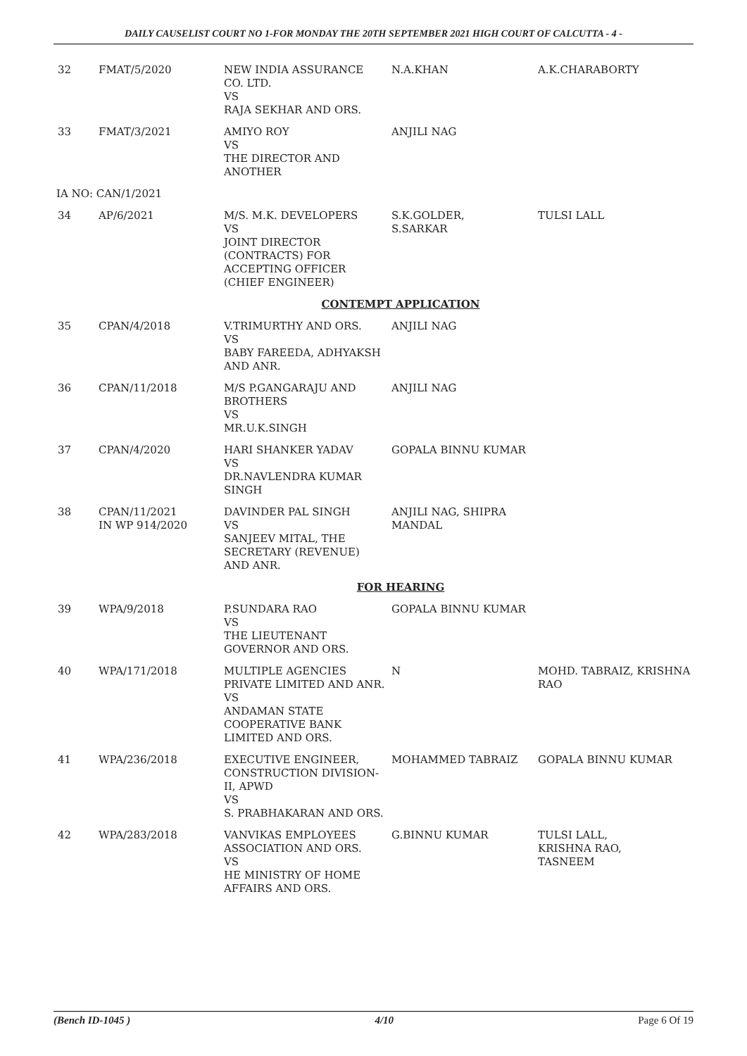DAILY CAUSELIST COURT NO 1-FOR MONDAY THE 20TH SEPTEMBER 2021 HIGH COURT OF CALCUTTA - 4 -
| 32 | FMAT/5/2020 | NEW INDIA ASSURANCE CO. LTD. VS RAJA SEKHAR AND ORS. | N.A.KHAN | A.K.CHARABORTY |
| 33 | FMAT/3/2021 | AMIYO ROY VS THE DIRECTOR AND ANOTHER | ANJILI NAG | |
| IA NO: CAN/1/2021 | | | | |
| 34 | AP/6/2021 | M/S. M.K. DEVELOPERS VS JOINT DIRECTOR (CONTRACTS) FOR ACCEPTING OFFICER (CHIEF ENGINEER) | S.K.GOLDER, S.SARKAR | TULSI LALL |
| CONTEMPT APPLICATION | | | | |
| 35 | CPAN/4/2018 | V.TRIMURTHY AND ORS. VS BABY FAREEDA, ADHYAKSH AND ANR. | ANJILI NAG | |
| 36 | CPAN/11/2018 | M/S P.GANGARAJU AND BROTHERS VS MR.U.K.SINGH | ANJILI NAG | |
| 37 | CPAN/4/2020 | HARI SHANKER YADAV VS DR.NAVLENDRA KUMAR SINGH | GOPALA BINNU KUMAR | |
| 38 | CPAN/11/2021 IN WP 914/2020 | DAVINDER PAL SINGH VS SANJEEV MITAL, THE SECRETARY (REVENUE) AND ANR. | ANJILI NAG, SHIPRA MANDAL | |
| FOR HEARING | | | | |
| 39 | WPA/9/2018 | P.SUNDARA RAO VS THE LIEUTENANT GOVERNOR AND ORS. | GOPALA BINNU KUMAR | |
| 40 | WPA/171/2018 | MULTIPLE AGENCIES PRIVATE LIMITED AND ANR. VS ANDAMAN STATE COOPERATIVE BANK LIMITED AND ORS. | N | MOHD. TABRAIZ, KRISHNA RAO |
| 41 | WPA/236/2018 | EXECUTIVE ENGINEER, CONSTRUCTION DIVISION-II, APWD VS S. PRABHAKARAN AND ORS. | MOHAMMED TABRAIZ | GOPALA BINNU KUMAR |
| 42 | WPA/283/2018 | VANVIKAS EMPLOYEES ASSOCIATION AND ORS. VS HE MINISTRY OF HOME AFFAIRS AND ORS. | G.BINNU KUMAR | TULSI LALL, KRISHNA RAO, TASNEEM |
(Bench ID-1045 ) 4/10 Page 6 Of 19